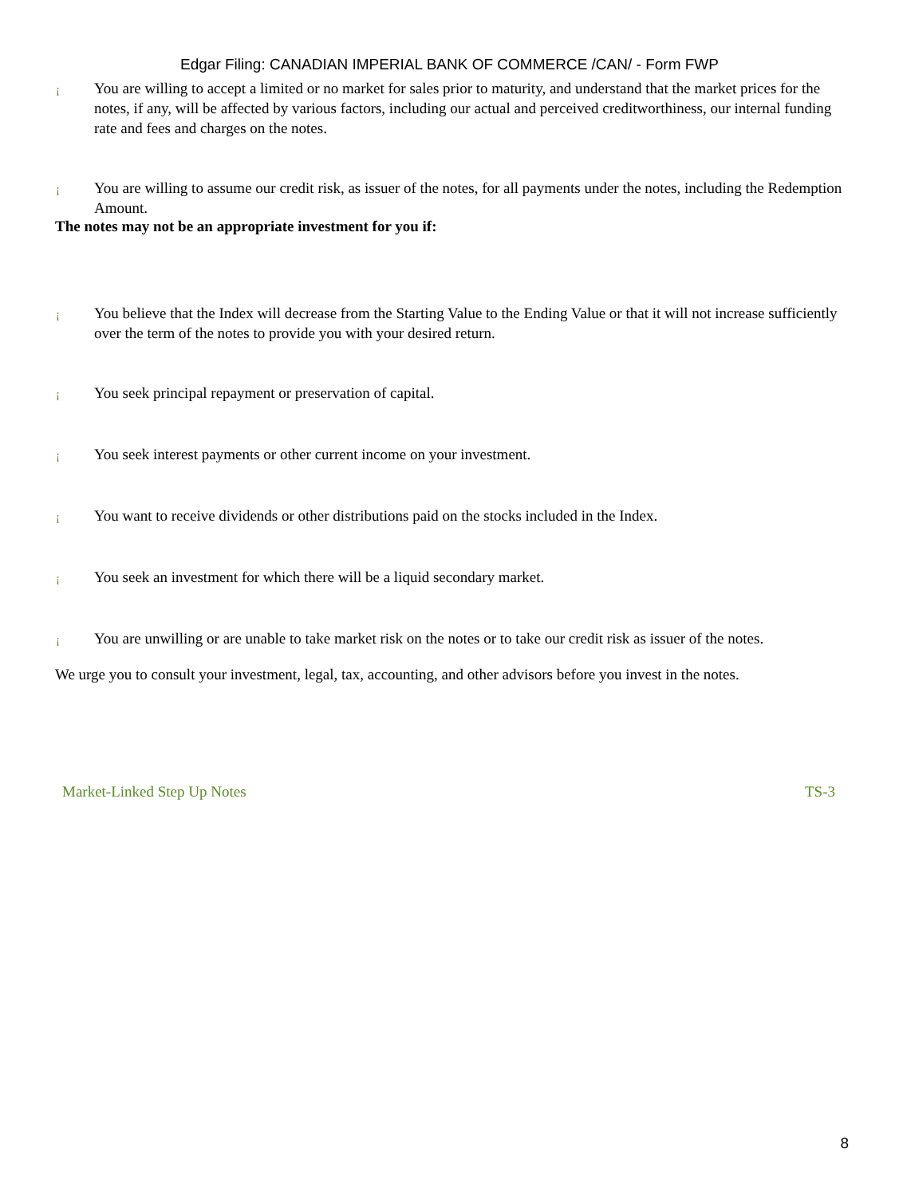Edgar Filing: CANADIAN IMPERIAL BANK OF COMMERCE /CAN/ - Form FWP
¡
You are willing to accept a limited or no market for sales prior to maturity, and understand that the market prices for the notes, if any, will be affected by various factors, including our actual and perceived creditworthiness, our internal funding rate and fees and charges on the notes.
¡
You are willing to assume our credit risk, as issuer of the notes, for all payments under the notes, including the Redemption Amount.
The notes may not be an appropriate investment for you if:
¡
You believe that the Index will decrease from the Starting Value to the Ending Value or that it will not increase sufficiently over the term of the notes to provide you with your desired return.
¡
You seek principal repayment or preservation of capital.
¡
You seek interest payments or other current income on your investment.
¡
You want to receive dividends or other distributions paid on the stocks included in the Index.
¡
You seek an investment for which there will be a liquid secondary market.
¡
You are unwilling or are unable to take market risk on the notes or to take our credit risk as issuer of the notes.
We urge you to consult your investment, legal, tax, accounting, and other advisors before you invest in the notes.
Market-Linked Step Up Notes TS-3
8